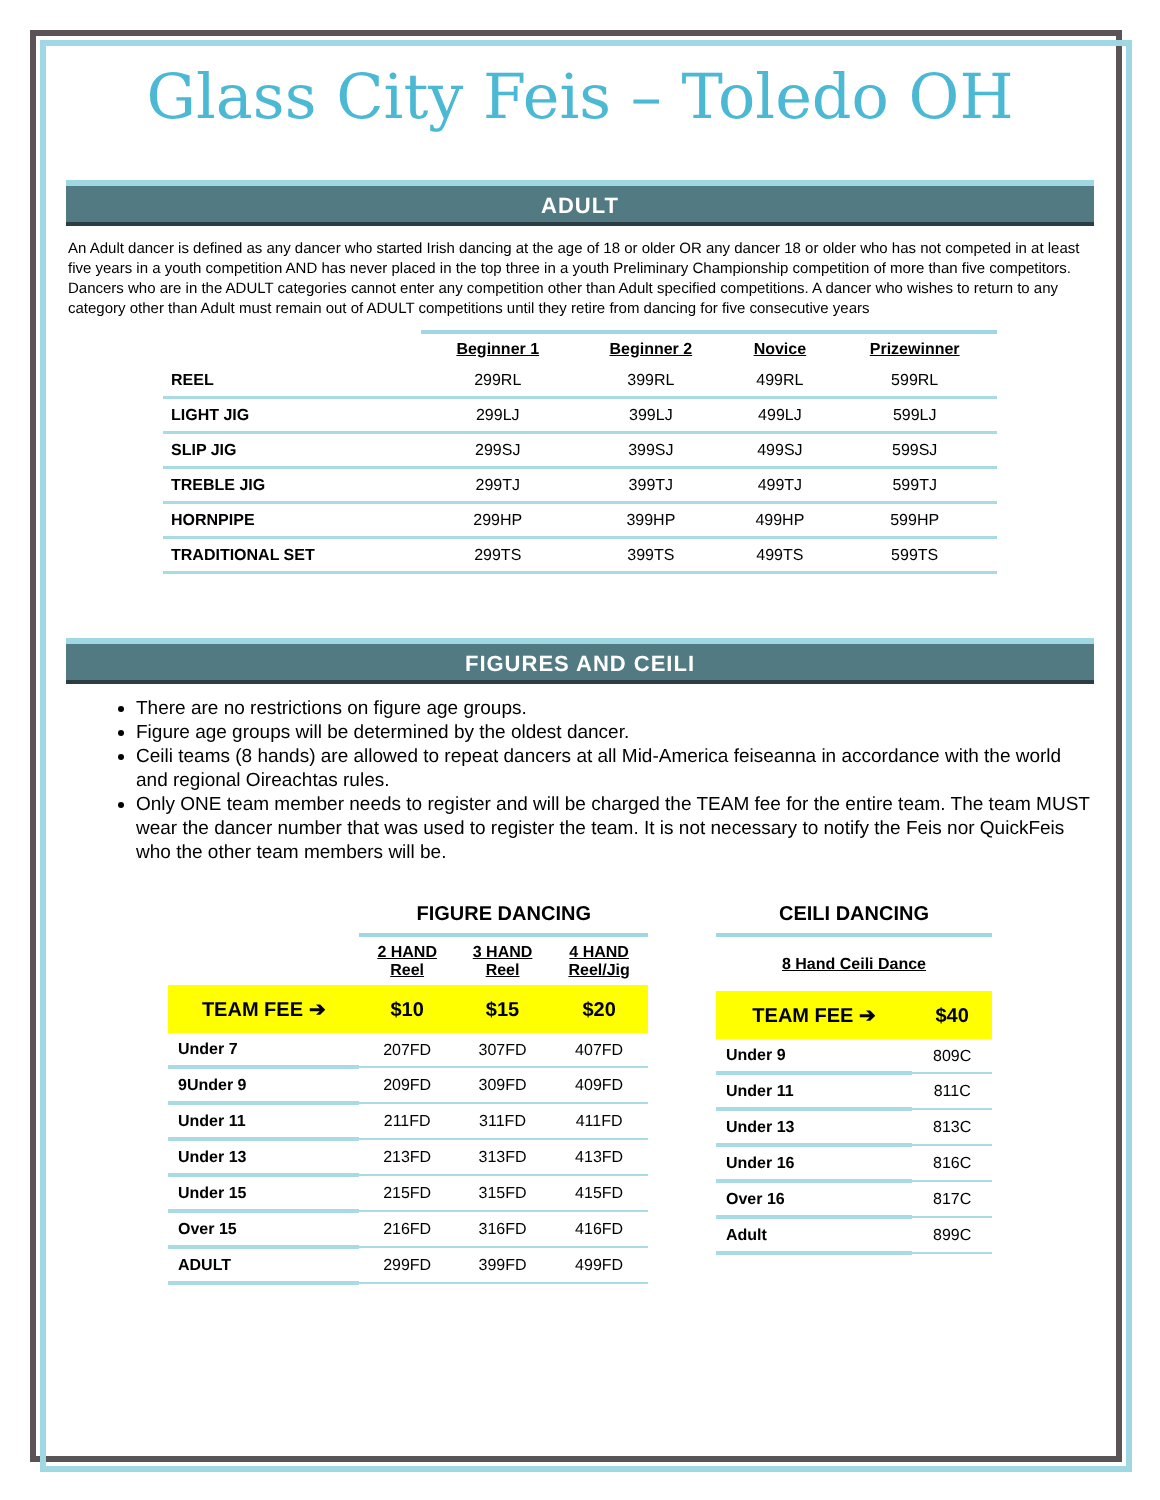Glass City Feis – Toledo OH
ADULT
An Adult dancer is defined as any dancer who started Irish dancing at the age of 18 or older OR any dancer 18 or older who has not competed in at least five years in a youth competition AND has never placed in the top three in a youth Preliminary Championship competition of more than five competitors. Dancers who are in the ADULT categories cannot enter any competition other than Adult specified competitions. A dancer who wishes to return to any category other than Adult must remain out of ADULT competitions until they retire from dancing for five consecutive years
| | Beginner 1 | Beginner 2 | Novice | Prizewinner |
| --- | --- | --- | --- | --- |
| REEL | 299RL | 399RL | 499RL | 599RL |
| LIGHT JIG | 299LJ | 399LJ | 499LJ | 599LJ |
| SLIP JIG | 299SJ | 399SJ | 499SJ | 599SJ |
| TREBLE JIG | 299TJ | 399TJ | 499TJ | 599TJ |
| HORNPIPE | 299HP | 399HP | 499HP | 599HP |
| TRADITIONAL SET | 299TS | 399TS | 499TS | 599TS |
FIGURES AND CEILI
There are no restrictions on figure age groups.
Figure age groups will be determined by the oldest dancer.
Ceili teams (8 hands) are allowed to repeat dancers at all Mid-America feiseanna in accordance with the world and regional Oireachtas rules.
Only ONE team member needs to register and will be charged the TEAM fee for the entire team. The team MUST wear the dancer number that was used to register the team. It is not necessary to notify the Feis nor QuickFeis who the other team members will be.
| | FIGURE DANCING | | |
| --- | --- | --- | --- |
| | 2 HAND Reel | 3 HAND Reel | 4 HAND Reel/Jig |
| TEAM FEE ➔ | $10 | $15 | $20 |
| Under 7 | 207FD | 307FD | 407FD |
| 9Under 9 | 209FD | 309FD | 409FD |
| Under 11 | 211FD | 311FD | 411FD |
| Under 13 | 213FD | 313FD | 413FD |
| Under 15 | 215FD | 315FD | 415FD |
| Over 15 | 216FD | 316FD | 416FD |
| ADULT | 299FD | 399FD | 499FD |
| CEILI DANCING | |
| --- | --- |
| 8 Hand Ceili Dance | |
| TEAM FEE ➔ | $40 |
| Under 9 | 809C |
| Under 11 | 811C |
| Under 13 | 813C |
| Under 16 | 816C |
| Over 16 | 817C |
| Adult | 899C |